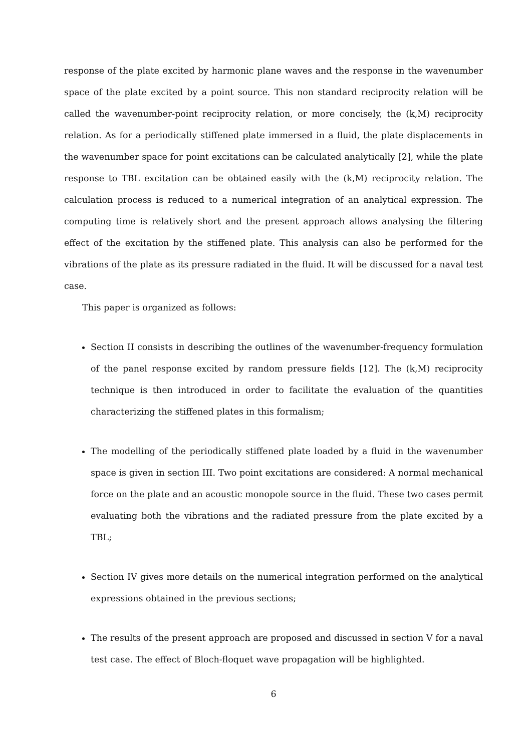response of the plate excited by harmonic plane waves and the response in the wavenumber space of the plate excited by a point source. This non standard reciprocity relation will be called the wavenumber-point reciprocity relation, or more concisely, the (k,M) reciprocity relation. As for a periodically stiffened plate immersed in a fluid, the plate displacements in the wavenumber space for point excitations can be calculated analytically [2], while the plate response to TBL excitation can be obtained easily with the (k,M) reciprocity relation. The calculation process is reduced to a numerical integration of an analytical expression. The computing time is relatively short and the present approach allows analysing the filtering effect of the excitation by the stiffened plate. This analysis can also be performed for the vibrations of the plate as its pressure radiated in the fluid. It will be discussed for a naval test case.
This paper is organized as follows:
Section II consists in describing the outlines of the wavenumber-frequency formulation of the panel response excited by random pressure fields [12]. The (k,M) reciprocity technique is then introduced in order to facilitate the evaluation of the quantities characterizing the stiffened plates in this formalism;
The modelling of the periodically stiffened plate loaded by a fluid in the wavenumber space is given in section III. Two point excitations are considered: A normal mechanical force on the plate and an acoustic monopole source in the fluid. These two cases permit evaluating both the vibrations and the radiated pressure from the plate excited by a TBL;
Section IV gives more details on the numerical integration performed on the analytical expressions obtained in the previous sections;
The results of the present approach are proposed and discussed in section V for a naval test case. The effect of Bloch-floquet wave propagation will be highlighted.
6